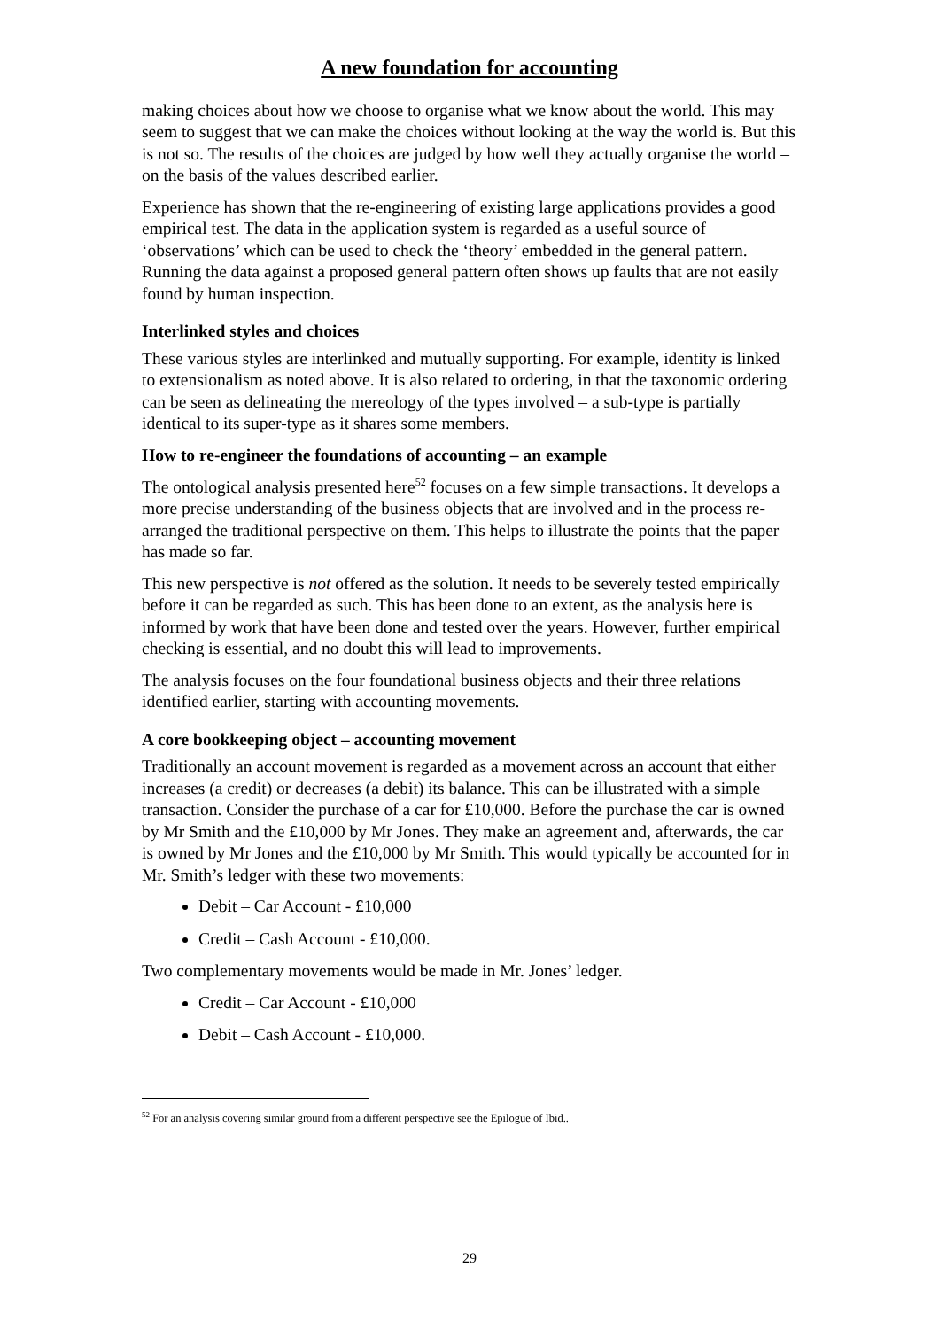A new foundation for accounting
making choices about how we choose to organise what we know about the world. This may seem to suggest that we can make the choices without looking at the way the world is. But this is not so. The results of the choices are judged by how well they actually organise the world – on the basis of the values described earlier.
Experience has shown that the re-engineering of existing large applications provides a good empirical test. The data in the application system is regarded as a useful source of ‘observations’ which can be used to check the ‘theory’ embedded in the general pattern. Running the data against a proposed general pattern often shows up faults that are not easily found by human inspection.
Interlinked styles and choices
These various styles are interlinked and mutually supporting. For example, identity is linked to extensionalism as noted above. It is also related to ordering, in that the taxonomic ordering can be seen as delineating the mereology of the types involved – a sub-type is partially identical to its super-type as it shares some members.
How to re-engineer the foundations of accounting – an example
The ontological analysis presented here<sup>52</sup> focuses on a few simple transactions. It develops a more precise understanding of the business objects that are involved and in the process re-arranged the traditional perspective on them. This helps to illustrate the points that the paper has made so far.
This new perspective is not offered as the solution. It needs to be severely tested empirically before it can be regarded as such. This has been done to an extent, as the analysis here is informed by work that have been done and tested over the years. However, further empirical checking is essential, and no doubt this will lead to improvements.
The analysis focuses on the four foundational business objects and their three relations identified earlier, starting with accounting movements.
A core bookkeeping object – accounting movement
Traditionally an account movement is regarded as a movement across an account that either increases (a credit) or decreases (a debit) its balance. This can be illustrated with a simple transaction. Consider the purchase of a car for £10,000. Before the purchase the car is owned by Mr Smith and the £10,000 by Mr Jones. They make an agreement and, afterwards, the car is owned by Mr Jones and the £10,000 by Mr Smith. This would typically be accounted for in Mr. Smith’s ledger with these two movements:
Debit – Car Account - £10,000
Credit – Cash Account - £10,000.
Two complementary movements would be made in Mr. Jones’ ledger.
Credit – Car Account - £10,000
Debit – Cash Account - £10,000.
<sup>52</sup> For an analysis covering similar ground from a different perspective see the Epilogue of Ibid..
29